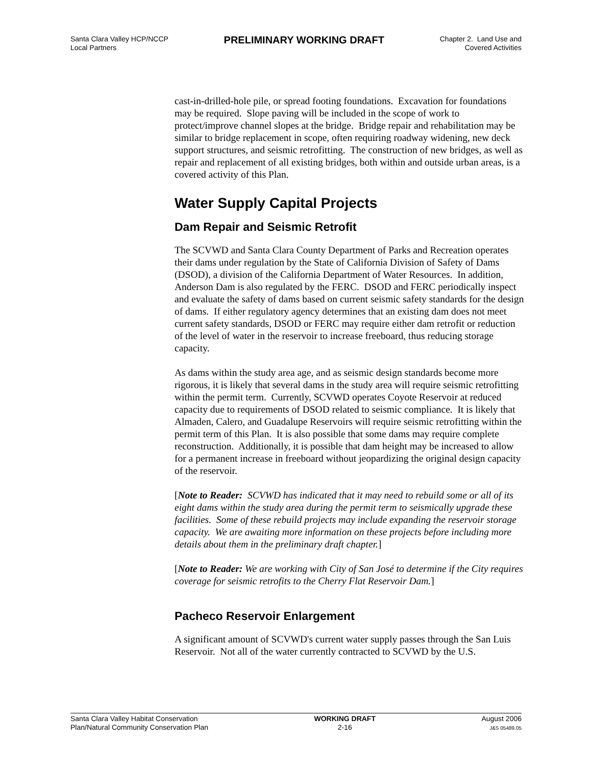Santa Clara Valley HCP/NCCP
Local Partners
PRELIMINARY WORKING DRAFT
Chapter 2. Land Use and
Covered Activities
cast-in-drilled-hole pile, or spread footing foundations. Excavation for foundations may be required. Slope paving will be included in the scope of work to protect/improve channel slopes at the bridge. Bridge repair and rehabilitation may be similar to bridge replacement in scope, often requiring roadway widening, new deck support structures, and seismic retrofitting. The construction of new bridges, as well as repair and replacement of all existing bridges, both within and outside urban areas, is a covered activity of this Plan.
Water Supply Capital Projects
Dam Repair and Seismic Retrofit
The SCVWD and Santa Clara County Department of Parks and Recreation operates their dams under regulation by the State of California Division of Safety of Dams (DSOD), a division of the California Department of Water Resources. In addition, Anderson Dam is also regulated by the FERC. DSOD and FERC periodically inspect and evaluate the safety of dams based on current seismic safety standards for the design of dams. If either regulatory agency determines that an existing dam does not meet current safety standards, DSOD or FERC may require either dam retrofit or reduction of the level of water in the reservoir to increase freeboard, thus reducing storage capacity.
As dams within the study area age, and as seismic design standards become more rigorous, it is likely that several dams in the study area will require seismic retrofitting within the permit term. Currently, SCVWD operates Coyote Reservoir at reduced capacity due to requirements of DSOD related to seismic compliance. It is likely that Almaden, Calero, and Guadalupe Reservoirs will require seismic retrofitting within the permit term of this Plan. It is also possible that some dams may require complete reconstruction. Additionally, it is possible that dam height may be increased to allow for a permanent increase in freeboard without jeopardizing the original design capacity of the reservoir.
[Note to Reader: SCVWD has indicated that it may need to rebuild some or all of its eight dams within the study area during the permit term to seismically upgrade these facilities. Some of these rebuild projects may include expanding the reservoir storage capacity. We are awaiting more information on these projects before including more details about them in the preliminary draft chapter.]
[Note to Reader: We are working with City of San José to determine if the City requires coverage for seismic retrofits to the Cherry Flat Reservoir Dam.]
Pacheco Reservoir Enlargement
A significant amount of SCVWD's current water supply passes through the San Luis Reservoir. Not all of the water currently contracted to SCVWD by the U.S.
Santa Clara Valley Habitat Conservation
Plan/Natural Community Conservation Plan
WORKING DRAFT
2-16
August 2006
J&S 05489.05